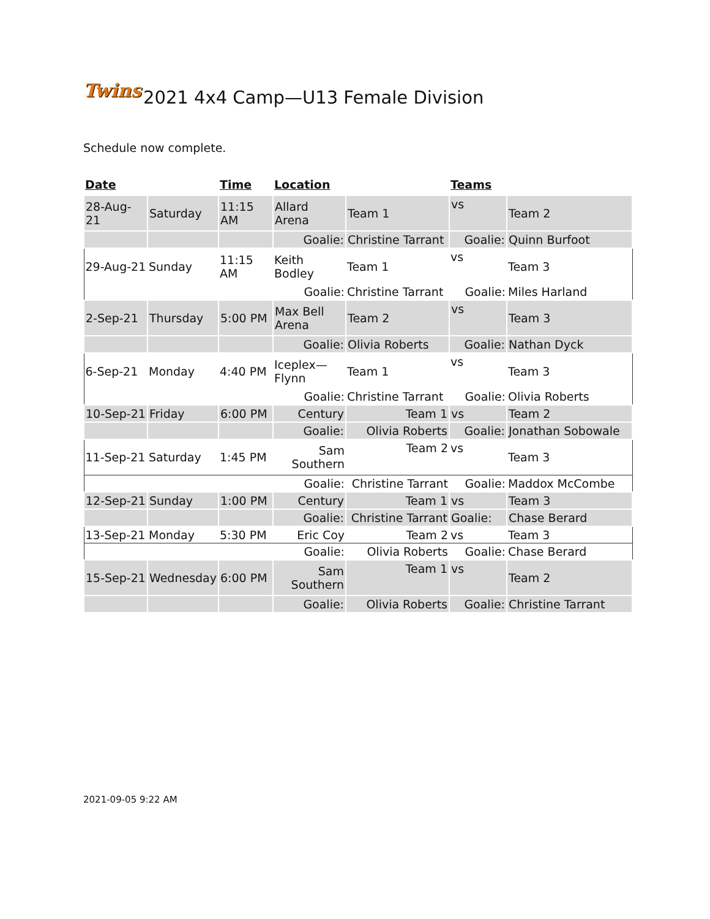Twins 2021 4x4 Camp—U13 Female Division
Schedule now complete.
| Date | | Time | Location | | Teams | |
| --- | --- | --- | --- | --- | --- | --- |
| 28-Aug-21 | Saturday | 11:15 AM | Allard Arena | Team 1 | vs | Team 2 |
| | | | Goalie: | Christine Tarrant | Goalie: | Quinn Burfoot |
| 29-Aug-21 | Sunday | 11:15 AM | Keith Bodley | Team 1 | vs | Team 3 |
| | | | Goalie: | Christine Tarrant | Goalie: | Miles Harland |
| 2-Sep-21 | Thursday | 5:00 PM | Max Bell Arena | Team 2 | vs | Team 3 |
| | | | Goalie: | Olivia Roberts | Goalie: | Nathan Dyck |
| 6-Sep-21 | Monday | 4:40 PM | Iceplex—Flynn | Team 1 | vs | Team 3 |
| | | | Goalie: | Christine Tarrant | Goalie: | Olivia Roberts |
| 10-Sep-21 | Friday | 6:00 PM | Century | Team 1 | vs | Team 2 |
| | | | Goalie: | Olivia Roberts | Goalie: | Jonathan Sobowale |
| 11-Sep-21 | Saturday | 1:45 PM | Sam Southern | Team 2 | vs | Team 3 |
| | | | Goalie: | Christine Tarrant | Goalie: | Maddox McCombe |
| 12-Sep-21 | Sunday | 1:00 PM | Century | Team 1 | vs | Team 3 |
| | | | Goalie: | Christine Tarrant | Goalie: | Chase Berard |
| 13-Sep-21 | Monday | 5:30 PM | Eric Coy | Team 2 | vs | Team 3 |
| | | | Goalie: | Olivia Roberts | Goalie: | Chase Berard |
| 15-Sep-21 | Wednesday | 6:00 PM | Sam Southern | Team 1 | vs | Team 2 |
| | | | Goalie: | Olivia Roberts | Goalie: | Christine Tarrant |
2021-09-05 9:22 AM